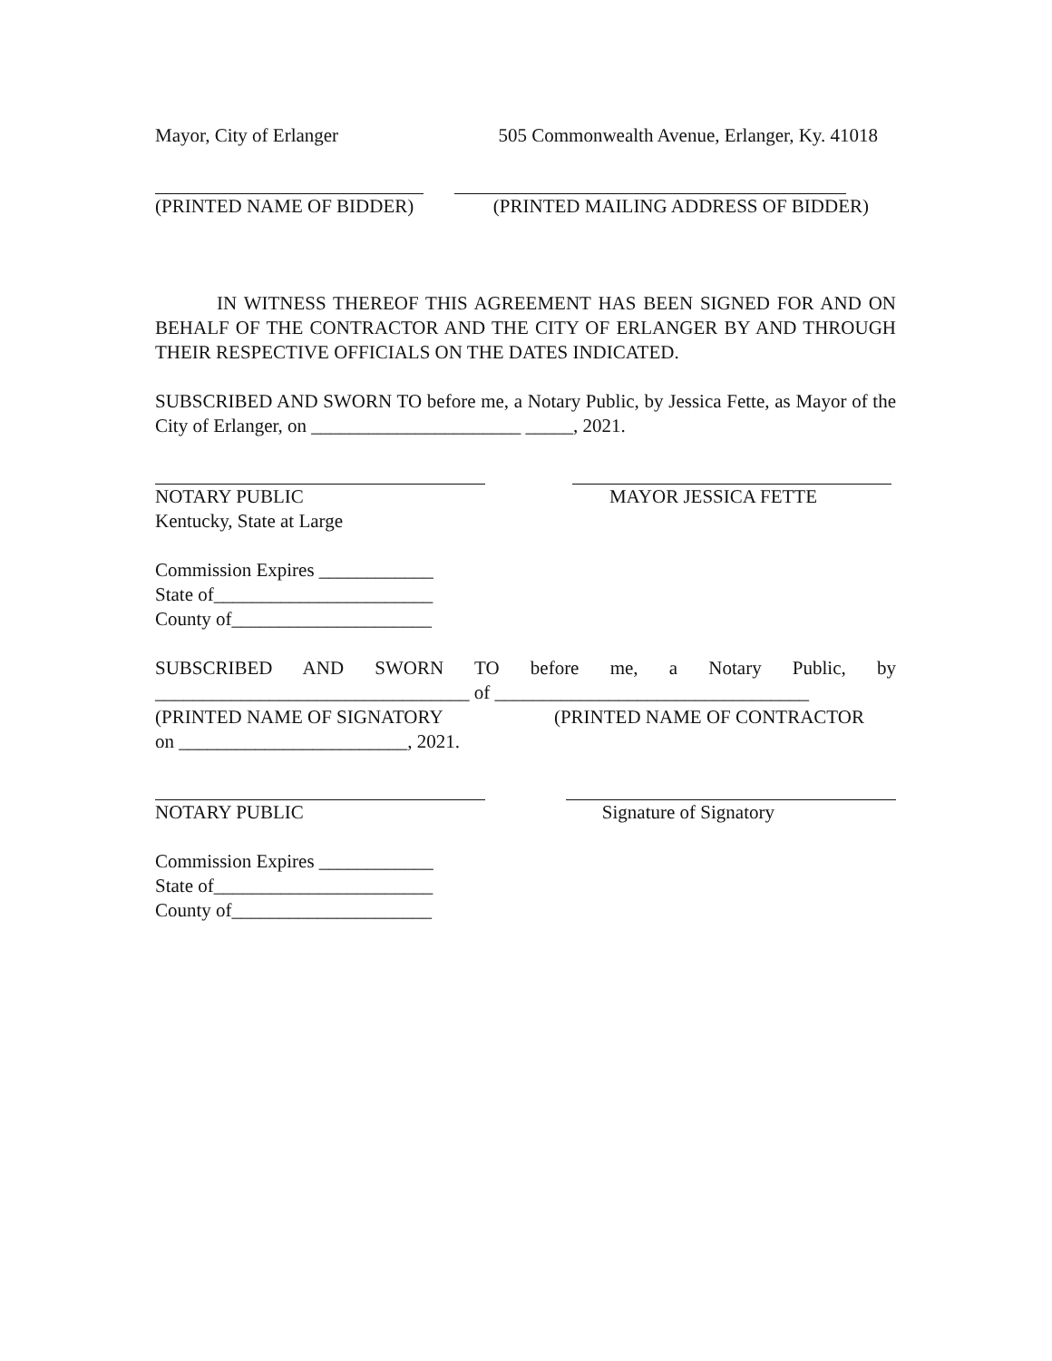Mayor, City of Erlanger 505 Commonwealth Avenue, Erlanger, Ky. 41018
(PRINTED NAME OF BIDDER) (PRINTED MAILING ADDRESS OF BIDDER)
IN WITNESS THEREOF THIS AGREEMENT HAS BEEN SIGNED FOR AND ON BEHALF OF THE CONTRACTOR AND THE CITY OF ERLANGER BY AND THROUGH THEIR RESPECTIVE OFFICIALS ON THE DATES INDICATED.
SUBSCRIBED AND SWORN TO before me, a Notary Public, by Jessica Fette, as Mayor of the City of Erlanger, on ______________________ _____, 2021.
NOTARY PUBLIC MAYOR JESSICA FETTE
Kentucky, State at Large
Commission Expires ____________
State of_______________________
County of_____________________
SUBSCRIBED AND SWORN TO before me, a Notary Public, by
_________________________________ of _________________________________
(PRINTED NAME OF SIGNATORY (PRINTED NAME OF CONTRACTOR
on ________________________, 2021.
NOTARY PUBLIC Signature of Signatory
Commission Expires ____________
State of_______________________
County of_____________________